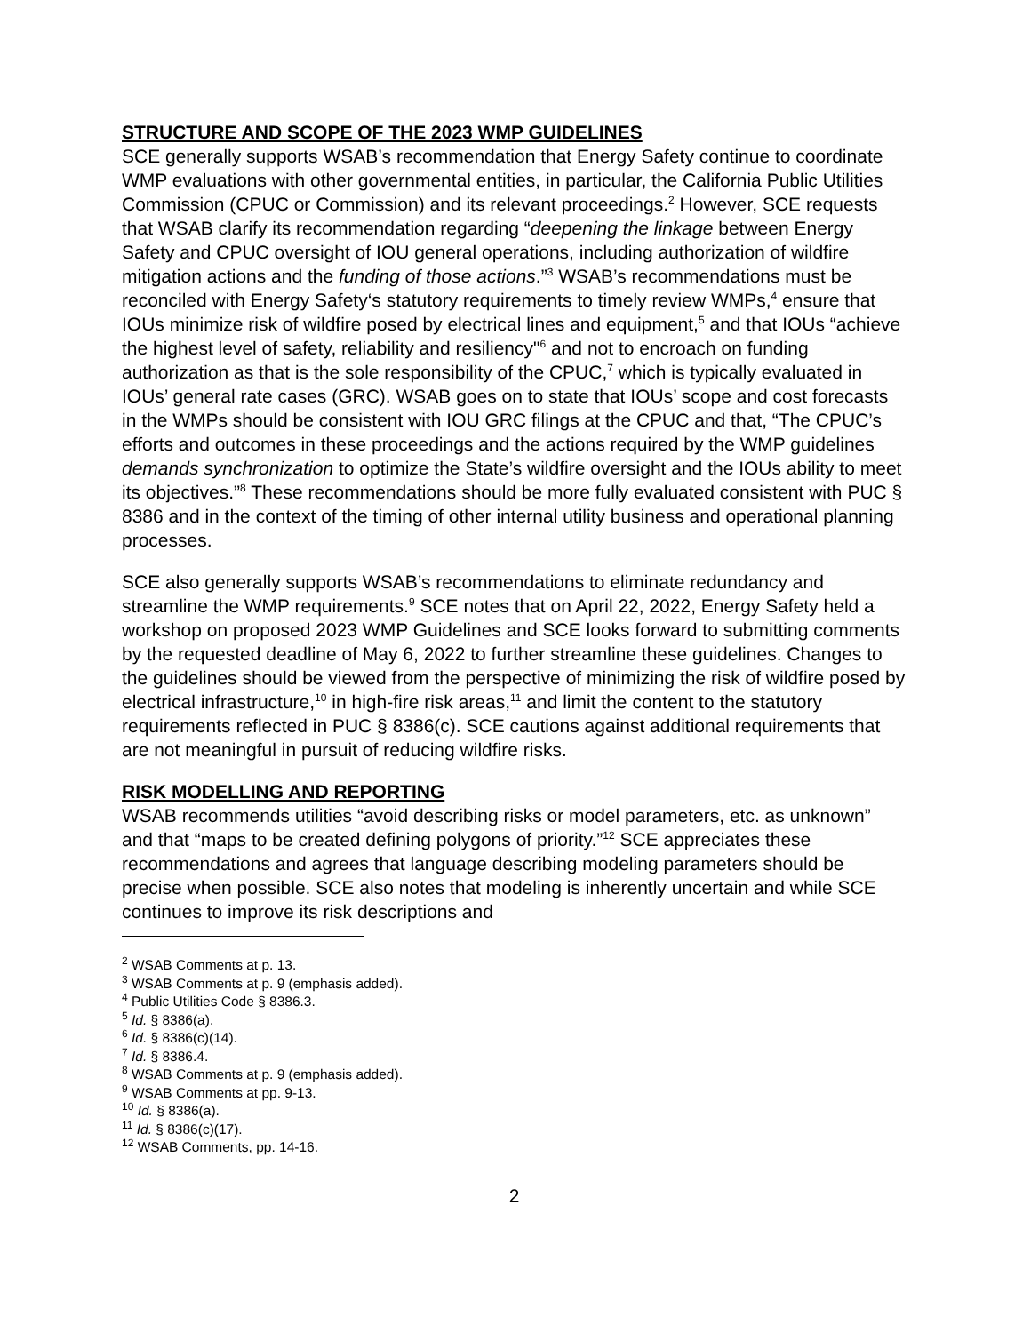STRUCTURE AND SCOPE OF THE 2023 WMP GUIDELINES
SCE generally supports WSAB’s recommendation that Energy Safety continue to coordinate WMP evaluations with other governmental entities, in particular, the California Public Utilities Commission (CPUC or Commission) and its relevant proceedings.<sup>2</sup> However, SCE requests that WSAB clarify its recommendation regarding “deepening the linkage between Energy Safety and CPUC oversight of IOU general operations, including authorization of wildfire mitigation actions and the funding of those actions.”<sup>3</sup> WSAB’s recommendations must be reconciled with Energy Safety‘s statutory requirements to timely review WMPs,<sup>4</sup> ensure that IOUs minimize risk of wildfire posed by electrical lines and equipment,<sup>5</sup> and that IOUs “achieve the highest level of safety, reliability and resiliency"<sup>6</sup> and not to encroach on funding authorization as that is the sole responsibility of the CPUC,<sup>7</sup> which is typically evaluated in IOUs’ general rate cases (GRC). WSAB goes on to state that IOUs’ scope and cost forecasts in the WMPs should be consistent with IOU GRC filings at the CPUC and that, “The CPUC’s efforts and outcomes in these proceedings and the actions required by the WMP guidelines demands synchronization to optimize the State’s wildfire oversight and the IOUs ability to meet its objectives.”<sup>8</sup> These recommendations should be more fully evaluated consistent with PUC § 8386 and in the context of the timing of other internal utility business and operational planning processes.
SCE also generally supports WSAB’s recommendations to eliminate redundancy and streamline the WMP requirements.<sup>9</sup> SCE notes that on April 22, 2022, Energy Safety held a workshop on proposed 2023 WMP Guidelines and SCE looks forward to submitting comments by the requested deadline of May 6, 2022 to further streamline these guidelines. Changes to the guidelines should be viewed from the perspective of minimizing the risk of wildfire posed by electrical infrastructure,<sup>10</sup> in high-fire risk areas,<sup>11</sup> and limit the content to the statutory requirements reflected in PUC § 8386(c). SCE cautions against additional requirements that are not meaningful in pursuit of reducing wildfire risks.
RISK MODELLING AND REPORTING
WSAB recommends utilities “avoid describing risks or model parameters, etc. as unknown” and that “maps to be created defining polygons of priority.”<sup>12</sup> SCE appreciates these recommendations and agrees that language describing modeling parameters should be precise when possible. SCE also notes that modeling is inherently uncertain and while SCE continues to improve its risk descriptions and
<sup>2</sup> WSAB Comments at p. 13.
<sup>3</sup> WSAB Comments at p. 9 (emphasis added).
<sup>4</sup> Public Utilities Code § 8386.3.
<sup>5</sup> Id. § 8386(a).
<sup>6</sup> Id. § 8386(c)(14).
<sup>7</sup> Id. § 8386.4.
<sup>8</sup> WSAB Comments at p. 9 (emphasis added).
<sup>9</sup> WSAB Comments at pp. 9-13.
<sup>10</sup> Id. § 8386(a).
<sup>11</sup> Id. § 8386(c)(17).
<sup>12</sup> WSAB Comments, pp. 14-16.
2